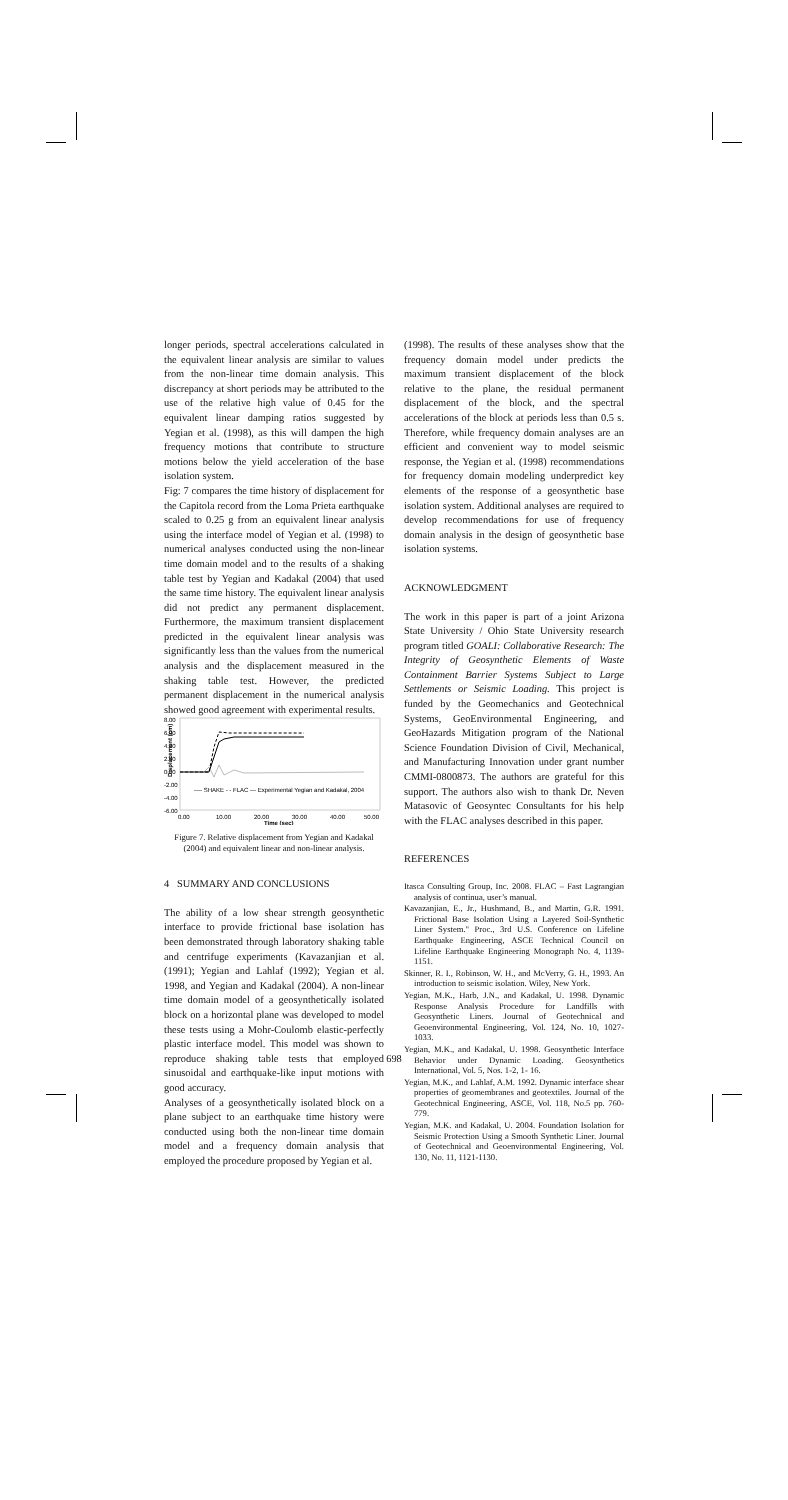longer periods, spectral accelerations calculated in the equivalent linear analysis are similar to values from the non-linear time domain analysis. This discrepancy at short periods may be attributed to the use of the relative high value of 0.45 for the equivalent linear damping ratios suggested by Yegian et al. (1998), as this will dampen the high frequency motions that contribute to structure motions below the yield acceleration of the base isolation system.
Fig: 7 compares the time history of displacement for the Capitola record from the Loma Prieta earthquake scaled to 0.25 g from an equivalent linear analysis using the interface model of Yegian et al. (1998) to numerical analyses conducted using the non-linear time domain model and to the results of a shaking table test by Yegian and Kadakal (2004) that used the same time history. The equivalent linear analysis did not predict any permanent displacement. Furthermore, the maximum transient displacement predicted in the equivalent linear analysis was significantly less than the values from the numerical analysis and the displacement measured in the shaking table test. However, the predicted permanent displacement in the numerical analysis showed good agreement with experimental results.
Displacement (cm)
8.00
6.00
4.00
2.00
0.00
-2.00
-4.00
-6.00
---- SHAKE - - FLAC — Experimental Yegian and Kadakal, 2004
0.00
10.00
20.00
30.00
40.00
50.00
Time (sec)
Figure 7. Relative displacement from Yegian and Kadakal (2004) and equivalent linear and non-linear analysis.
4 SUMMARY AND CONCLUSIONS
The ability of a low shear strength geosynthetic interface to provide frictional base isolation has been demonstrated through laboratory shaking table and centrifuge experiments (Kavazanjian et al. (1991); Yegian and Lahlaf (1992); Yegian et al. 1998, and Yegian and Kadakal (2004). A non-linear time domain model of a geosynthetically isolated block on a horizontal plane was developed to model these tests using a Mohr-Coulomb elastic-perfectly plastic interface model. This model was shown to reproduce shaking table tests that employed sinusoidal and earthquake-like input motions with good accuracy.
Analyses of a geosynthetically isolated block on a plane subject to an earthquake time history were conducted using both the non-linear time domain model and a frequency domain analysis that employed the procedure proposed by Yegian et al.
(1998). The results of these analyses show that the frequency domain model under predicts the maximum transient displacement of the block relative to the plane, the residual permanent displacement of the block, and the spectral accelerations of the block at periods less than 0.5 s. Therefore, while frequency domain analyses are an efficient and convenient way to model seismic response, the Yegian et al. (1998) recommendations for frequency domain modeling underpredict key elements of the response of a geosynthetic base isolation system. Additional analyses are required to develop recommendations for use of frequency domain analysis in the design of geosynthetic base isolation systems.
ACKNOWLEDGMENT
The work in this paper is part of a joint Arizona State University / Ohio State University research program titled GOALI: Collaborative Research: The Integrity of Geosynthetic Elements of Waste Containment Barrier Systems Subject to Large Settlements or Seismic Loading. This project is funded by the Geomechanics and Geotechnical Systems, GeoEnvironmental Engineering, and GeoHazards Mitigation program of the National Science Foundation Division of Civil, Mechanical, and Manufacturing Innovation under grant number CMMI-0800873. The authors are grateful for this support. The authors also wish to thank Dr. Neven Matasovic of Geosyntec Consultants for his help with the FLAC analyses described in this paper.
REFERENCES
Itasca Consulting Group, Inc. 2008. FLAC – Fast Lagrangian analysis of continua, user’s manual.
Kavazanjian, E., Jr., Hushmand, B., and Martin, G.R. 1991. Frictional Base Isolation Using a Layered Soil-Synthetic Liner System." Proc., 3rd U.S. Conference on Lifeline Earthquake Engineering, ASCE Technical Council on Lifeline Earthquake Engineering Monograph No. 4, 1139-1151.
Skinner, R. I., Robinson, W. H., and McVerry, G. H., 1993. An introduction to seismic isolation. Wiley, New York.
Yegian, M.K., Harb, J.N., and Kadakal, U. 1998. Dynamic Response Analysis Procedure for Landfills with Geosynthetic Liners. Journal of Geotechnical and Geoenvironmental Engineering, Vol. 124, No. 10, 1027-1033.
Yegian, M.K., and Kadakal, U. 1998. Geosynthetic Interface Behavior under Dynamic Loading. Geosynthetics International, Vol. 5, Nos. 1-2, 1- 16.
Yegian, M.K., and Lahlaf, A.M. 1992. Dynamic interface shear properties of geomembranes and geotextiles. Journal of the Geotechnical Engineering, ASCE, Vol. 118, No.5 pp. 760-779.
Yegian, M.K. and Kadakal, U. 2004. Foundation Isolation for Seismic Protection Using a Smooth Synthetic Liner. Journal of Geotechnical and Geoenvironmental Engineering, Vol. 130, No. 11, 1121-1130.
698